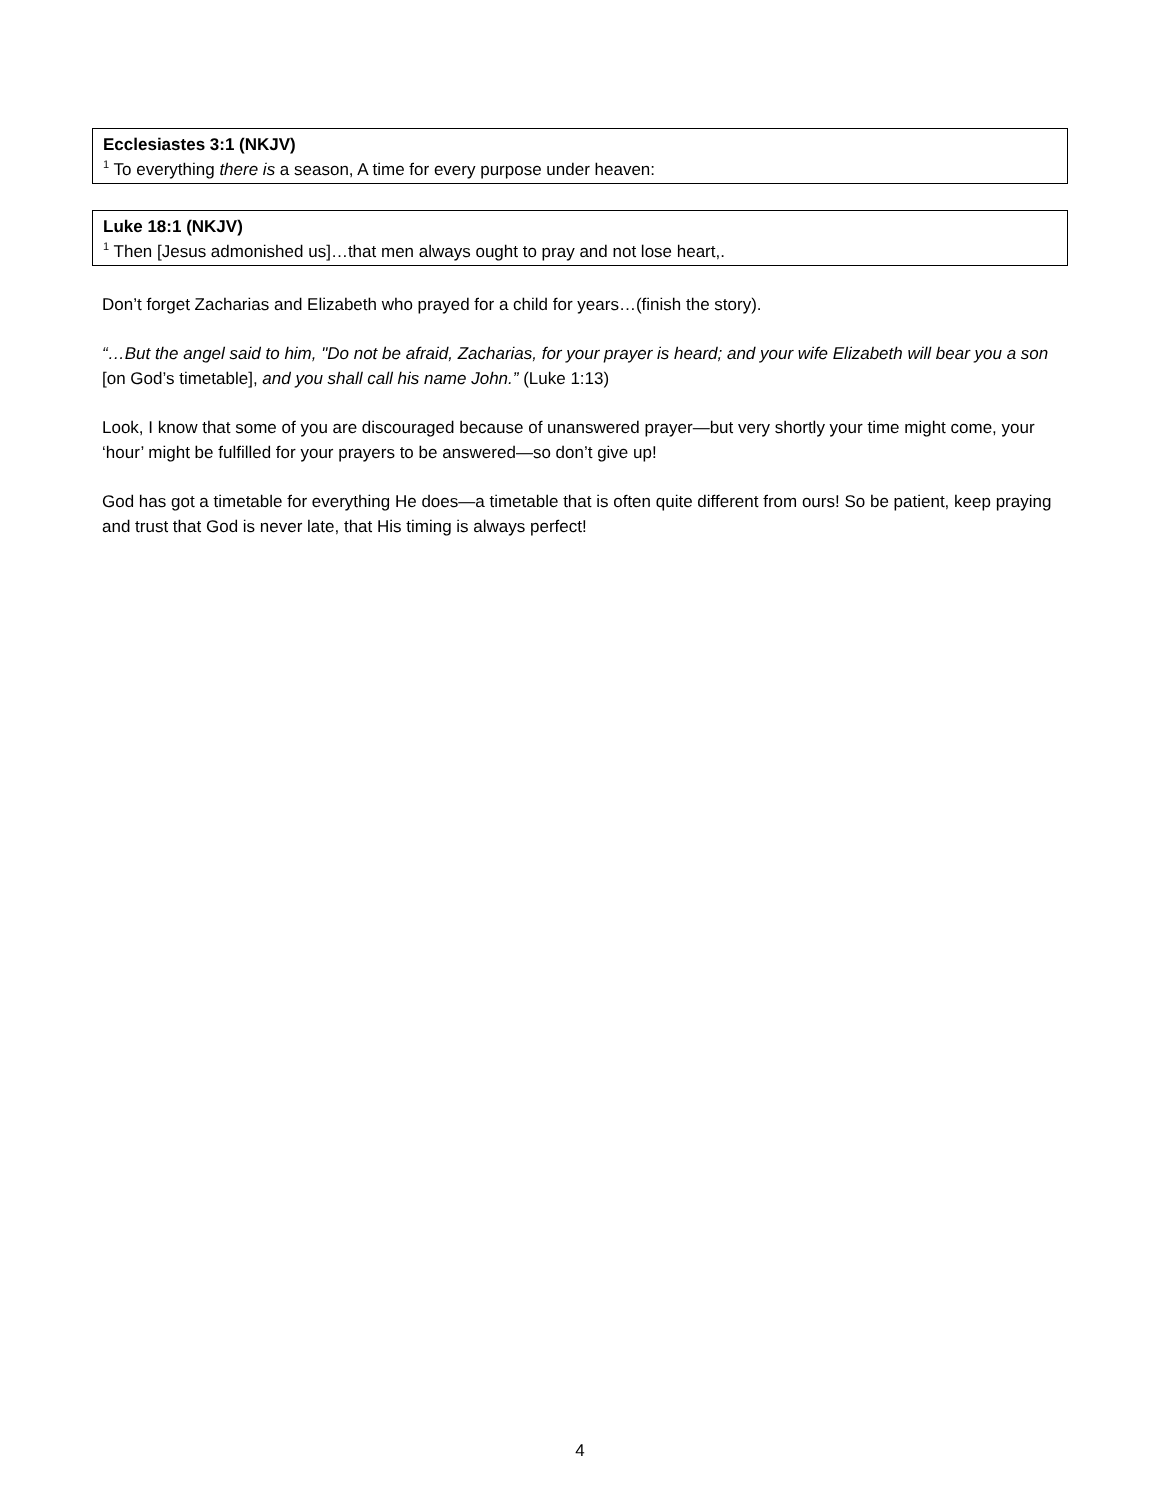Ecclesiastes 3:1 (NKJV)
<sup>1</sup> To everything there is a season, A time for every purpose under heaven:
Luke 18:1 (NKJV)
<sup>1</sup> Then [Jesus admonished us]…that men always ought to pray and not lose heart,.
Don’t forget Zacharias and Elizabeth who prayed for a child for years…(finish the story).
“…But the angel said to him, "Do not be afraid, Zacharias, for your prayer is heard; and your wife Elizabeth will bear you a son [on God’s timetable], and you shall call his name John.” (Luke 1:13)
Look, I know that some of you are discouraged because of unanswered prayer—but very shortly your time might come, your ‘hour’ might be fulfilled for your prayers to be answered—so don’t give up!
God has got a timetable for everything He does—a timetable that is often quite different from ours! So be patient, keep praying and trust that God is never late, that His timing is always perfect!
4